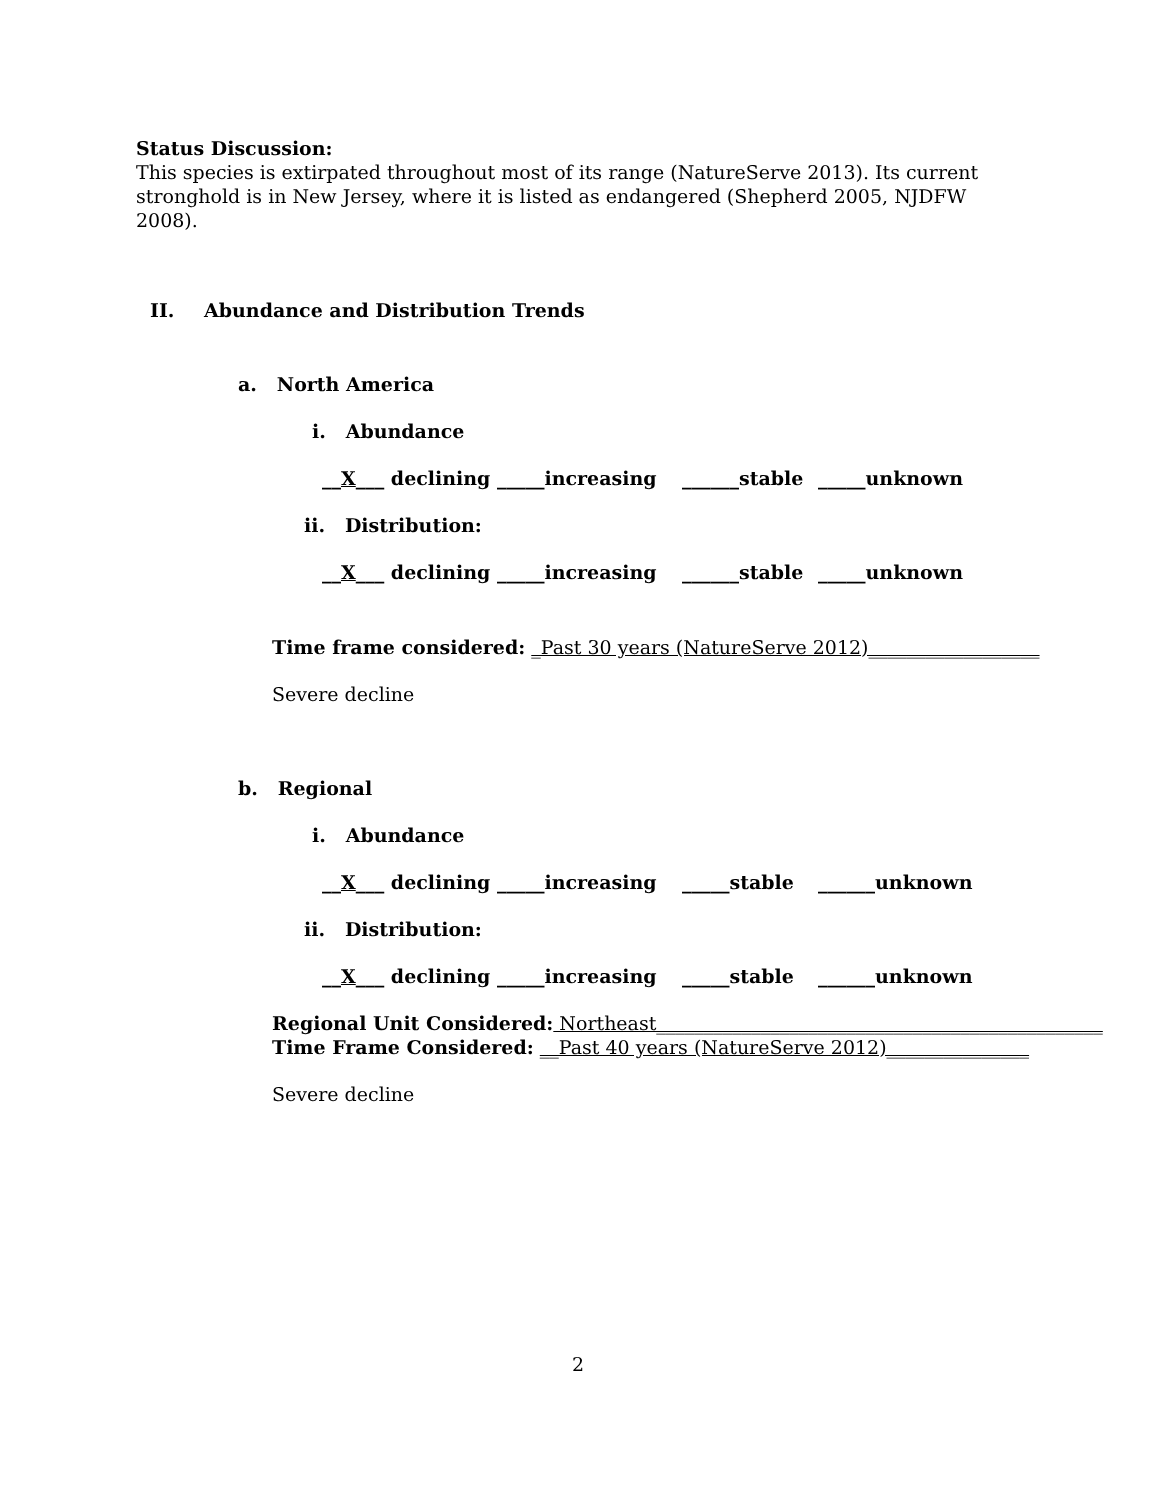Status Discussion:
This species is extirpated throughout most of its range (NatureServe 2013). Its current stronghold is in New Jersey, where it is listed as endangered (Shepherd 2005, NJDFW 2008).
II. Abundance and Distribution Trends
a. North America
i. Abundance
__X___ declining _____increasing ______stable _____unknown
ii. Distribution:
__X___ declining _____increasing ______stable _____unknown
Time frame considered: _Past 30 years (NatureServe 2012)__________________
Severe decline
b. Regional
i. Abundance
__X___ declining _____increasing _____stable ______unknown
ii. Distribution:
__X___ declining _____increasing _____stable ______unknown
Regional Unit Considered: Northeast_______________________________________________
Time Frame Considered: __Past 40 years (NatureServe 2012)_______________
Severe decline
2